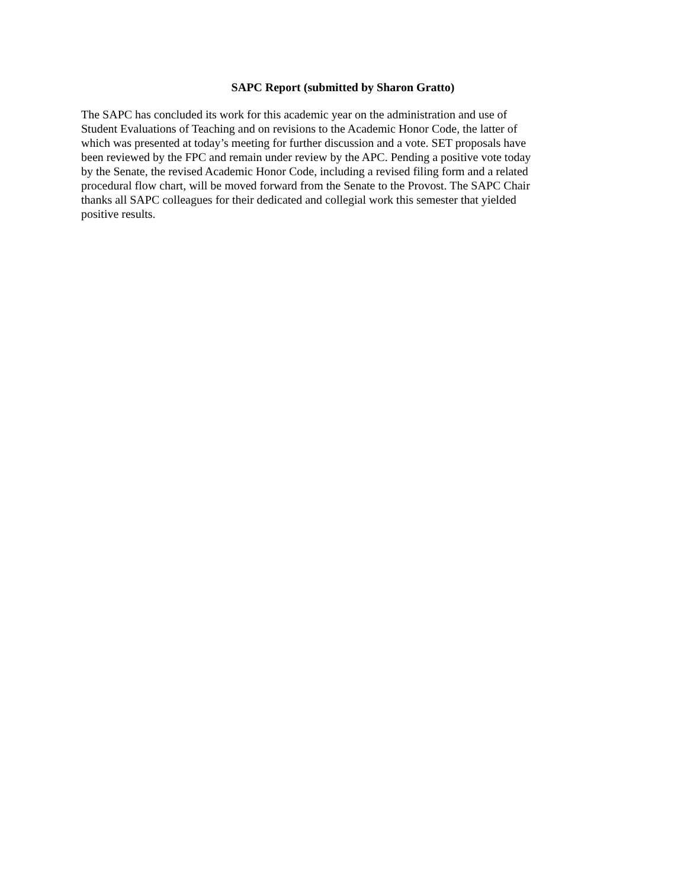SAPC Report (submitted by Sharon Gratto)
The SAPC has concluded its work for this academic year on the administration and use of
Student Evaluations of Teaching and on revisions to the Academic Honor Code, the latter of
which was presented at today’s meeting for further discussion and a vote. SET proposals have
been reviewed by the FPC and remain under review by the APC. Pending a positive vote today
by the Senate, the revised Academic Honor Code, including a revised filing form and a related
procedural flow chart, will be moved forward from the Senate to the Provost. The SAPC Chair
thanks all SAPC colleagues for their dedicated and collegial work this semester that yielded
positive results.